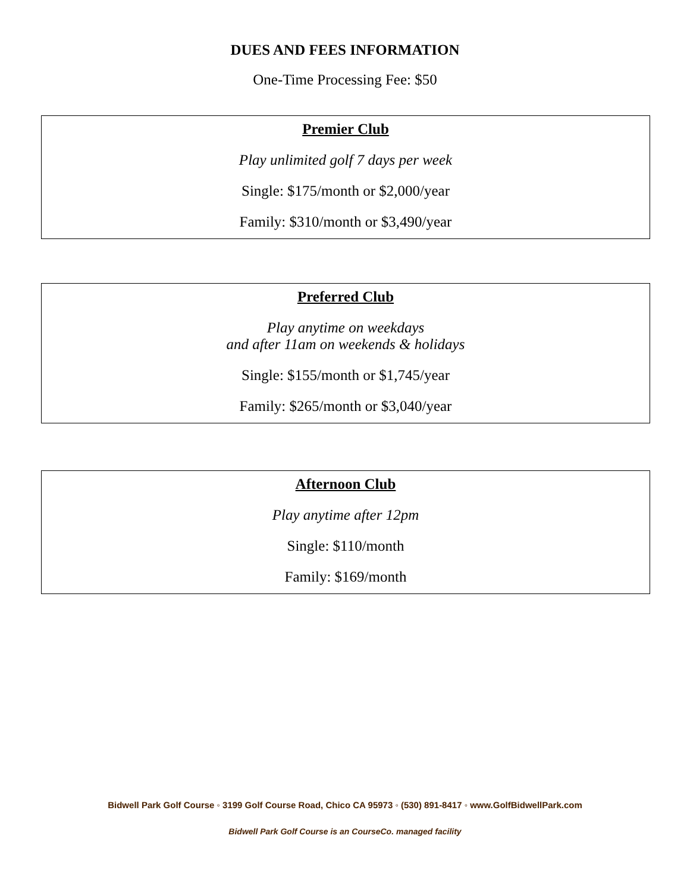DUES AND FEES INFORMATION
One-Time Processing Fee: $50
Premier Club
Play unlimited golf 7 days per week
Single: $175/month or $2,000/year
Family: $310/month or $3,490/year
Preferred Club
Play anytime on weekdays
and after 11am on weekends & holidays
Single: $155/month or $1,745/year
Family: $265/month or $3,040/year
Afternoon Club
Play anytime after 12pm
Single: $110/month
Family: $169/month
Bidwell Park Golf Course ◦ 3199 Golf Course Road, Chico CA 95973 ◦ (530) 891-8417 ◦ www.GolfBidwellPark.com
Bidwell Park Golf Course is an CourseCo. managed facility